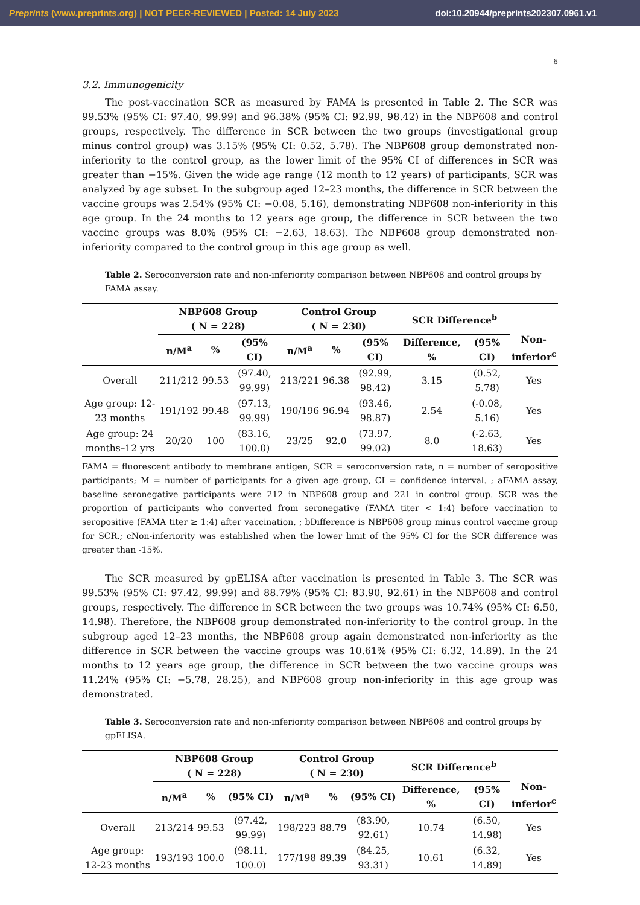Preprints (www.preprints.org) | NOT PEER-REVIEWED | Posted: 14 July 2023 doi:10.20944/preprints202307.0961.v1
6
3.2. Immunogenicity
The post-vaccination SCR as measured by FAMA is presented in Table 2. The SCR was 99.53% (95% CI: 97.40, 99.99) and 96.38% (95% CI: 92.99, 98.42) in the NBP608 and control groups, respectively. The difference in SCR between the two groups (investigational group minus control group) was 3.15% (95% CI: 0.52, 5.78). The NBP608 group demonstrated non-inferiority to the control group, as the lower limit of the 95% CI of differences in SCR was greater than −15%. Given the wide age range (12 month to 12 years) of participants, SCR was analyzed by age subset. In the subgroup aged 12–23 months, the difference in SCR between the vaccine groups was 2.54% (95% CI: −0.08, 5.16), demonstrating NBP608 non-inferiority in this age group. In the 24 months to 12 years age group, the difference in SCR between the two vaccine groups was 8.0% (95% CI: −2.63, 18.63). The NBP608 group demonstrated non-inferiority compared to the control group in this age group as well.
Table 2. Seroconversion rate and non-inferiority comparison between NBP608 and control groups by FAMA assay.
| | NBP608 Group ( N = 228) | | | Control Group ( N = 230) | | | SCR Difference<sup>b</sup> | | Non- inferior<sup>c</sup> |
| --- | --- | --- | --- | --- | --- | --- | --- | --- | --- |
| | n/M<sup>a</sup> | % | (95% CI) | n/M<sup>a</sup> | % | (95% CI) | Difference, % | (95% CI) | |
| Overall | 211/212 | 99.53 | (97.40, 99.99) | 213/221 | 96.38 | (92.99, 98.42) | 3.15 | (0.52, 5.78) | Yes |
| Age group: 12-23 months | 191/192 | 99.48 | (97.13, 99.99) | 190/196 | 96.94 | (93.46, 98.87) | 2.54 | (-0.08, 5.16) | Yes |
| Age group: 24 months–12 yrs | 20/20 | 100 | (83.16, 100.0) | 23/25 | 92.0 | (73.97, 99.02) | 8.0 | (-2.63, 18.63) | Yes |
FAMA = fluorescent antibody to membrane antigen, SCR = seroconversion rate, n = number of seropositive participants; M = number of participants for a given age group, CI = confidence interval. ; aFAMA assay, baseline seronegative participants were 212 in NBP608 group and 221 in control group. SCR was the proportion of participants who converted from seronegative (FAMA titer < 1:4) before vaccination to seropositive (FAMA titer ≥ 1:4) after vaccination. ; bDifference is NBP608 group minus control vaccine group for SCR.; cNon-inferiority was established when the lower limit of the 95% CI for the SCR difference was greater than -15%.
The SCR measured by gpELISA after vaccination is presented in Table 3. The SCR was 99.53% (95% CI: 97.42, 99.99) and 88.79% (95% CI: 83.90, 92.61) in the NBP608 and control groups, respectively. The difference in SCR between the two groups was 10.74% (95% CI: 6.50, 14.98). Therefore, the NBP608 group demonstrated non-inferiority to the control group. In the subgroup aged 12–23 months, the NBP608 group again demonstrated non-inferiority as the difference in SCR between the vaccine groups was 10.61% (95% CI: 6.32, 14.89). In the 24 months to 12 years age group, the difference in SCR between the two vaccine groups was 11.24% (95% CI: −5.78, 28.25), and NBP608 group non-inferiority in this age group was demonstrated.
Table 3. Seroconversion rate and non-inferiority comparison between NBP608 and control groups by gpELISA.
| | NBP608 Group ( N = 228) | | | Control Group ( N = 230) | | | SCR Difference<sup>b</sup> | | Non- inferior<sup>c</sup> |
| --- | --- | --- | --- | --- | --- | --- | --- | --- | --- |
| | n/M<sup>a</sup> | % | (95% CI) | n/M<sup>a</sup> | % | (95% CI) | Difference, % | (95% CI) | |
| Overall | 213/214 | 99.53 | (97.42, 99.99) | 198/223 | 88.79 | (83.90, 92.61) | 10.74 | (6.50, 14.98) | Yes |
| Age group: 12-23 months | 193/193 | 100.0 | (98.11, 100.0) | 177/198 | 89.39 | (84.25, 93.31) | 10.61 | (6.32, 14.89) | Yes |